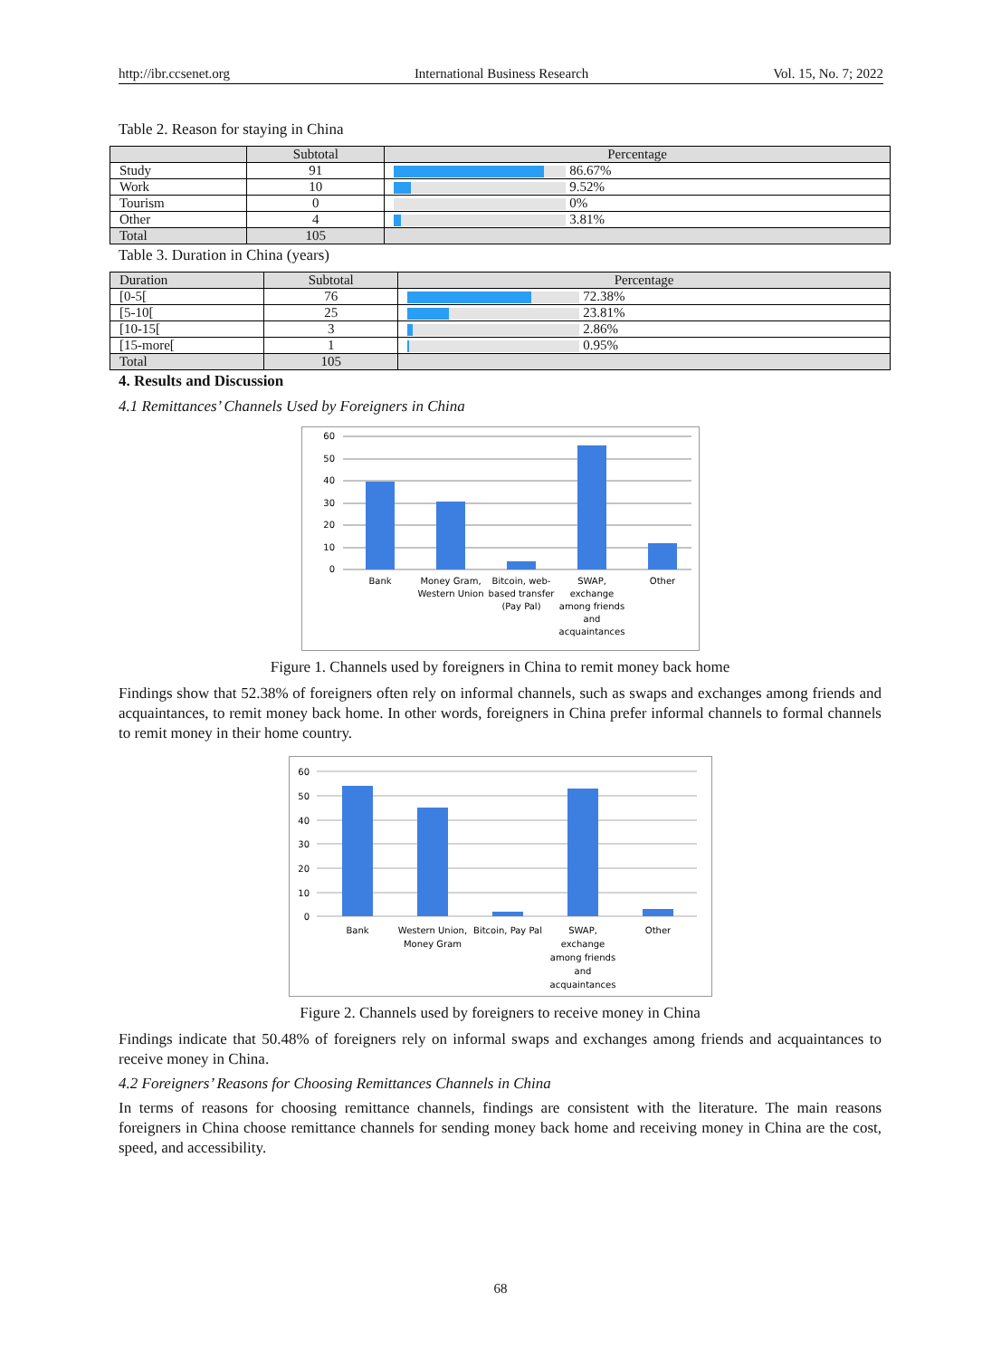http://ibr.ccsenet.org International Business Research Vol. 15, No. 7; 2022
Table 2. Reason for staying in China
| | Subtotal | Percentage |
| --- | --- | --- |
| Study | 91 | 86.67% |
| Work | 10 | 9.52% |
| Tourism | 0 | 0% |
| Other | 4 | 3.81% |
| Total | 105 | |
Table 3. Duration in China (years)
| Duration | Subtotal | Percentage |
| --- | --- | --- |
| [0-5[ | 76 | 72.38% |
| [5-10[ | 25 | 23.81% |
| [10-15[ | 3 | 2.86% |
| [15-more[ | 1 | 0.95% |
| Total | 105 | |
4. Results and Discussion
4.1 Remittances’ Channels Used by Foreigners in China
60
50
40
30
20
10
0
Bank
Money Gram,
Western Union
Bitcoin, web-
based transfer
(Pay Pal)
SWAP,
exchange
among friends
and
acquaintances
Other
Figure 1. Channels used by foreigners in China to remit money back home
Findings show that 52.38% of foreigners often rely on informal channels, such as swaps and exchanges among friends and acquaintances, to remit money back home. In other words, foreigners in China prefer informal channels to formal channels to remit money in their home country.
60
50
40
30
20
10
0
Bank
Western Union,
Money Gram
Bitcoin, Pay Pal
SWAP,
exchange
among friends
and
acquaintances
Other
Figure 2. Channels used by foreigners to receive money in China
Findings indicate that 50.48% of foreigners rely on informal swaps and exchanges among friends and acquaintances to receive money in China.
4.2 Foreigners’ Reasons for Choosing Remittances Channels in China
In terms of reasons for choosing remittance channels, findings are consistent with the literature. The main reasons foreigners in China choose remittance channels for sending money back home and receiving money in China are the cost, speed, and accessibility.
68